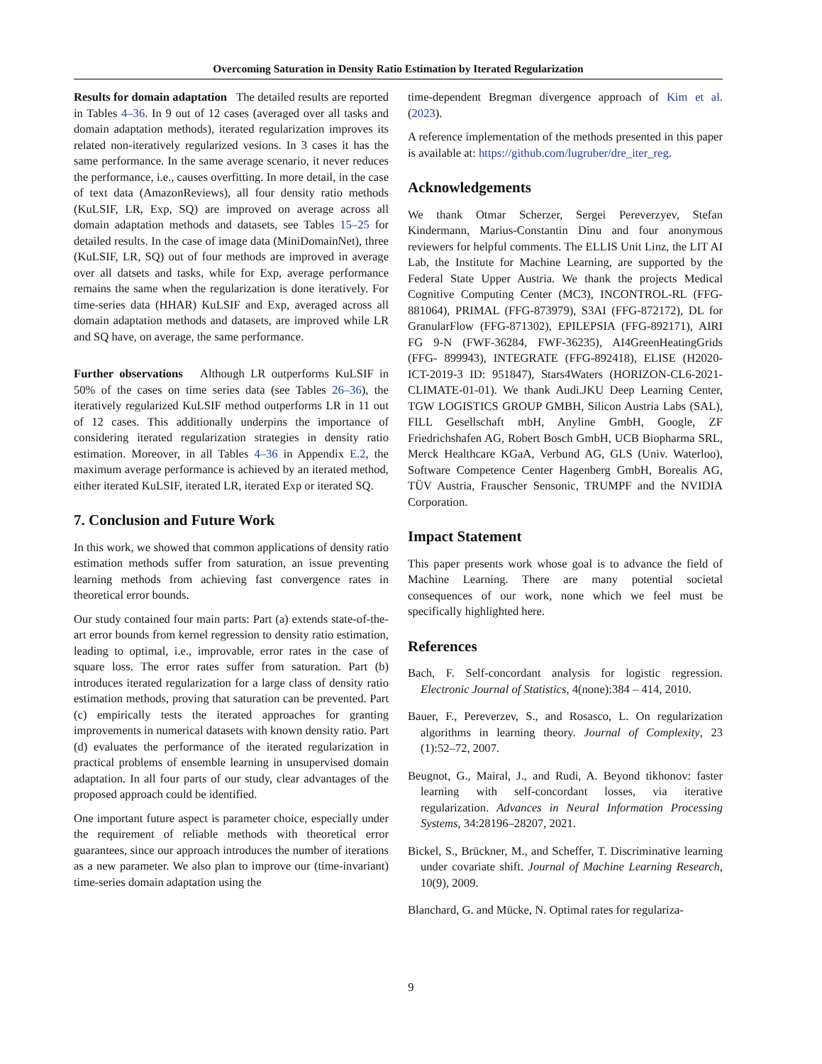Overcoming Saturation in Density Ratio Estimation by Iterated Regularization
Results for domain adaptation The detailed results are reported in Tables 4–36. In 9 out of 12 cases (averaged over all tasks and domain adaptation methods), iterated regularization improves its related non-iteratively regularized vesions. In 3 cases it has the same performance. In the same average scenario, it never reduces the performance, i.e., causes overfitting. In more detail, in the case of text data (AmazonReviews), all four density ratio methods (KuLSIF, LR, Exp, SQ) are improved on average across all domain adaptation methods and datasets, see Tables 15–25 for detailed results. In the case of image data (MiniDomainNet), three (KuLSIF, LR, SQ) out of four methods are improved in average over all datsets and tasks, while for Exp, average performance remains the same when the regularization is done iteratively. For time-series data (HHAR) KuLSIF and Exp, averaged across all domain adaptation methods and datasets, are improved while LR and SQ have, on average, the same performance.
Further observations Although LR outperforms KuLSIF in 50% of the cases on time series data (see Tables 26–36), the iteratively regularized KuLSIF method outperforms LR in 11 out of 12 cases. This additionally underpins the importance of considering iterated regularization strategies in density ratio estimation. Moreover, in all Tables 4–36 in Appendix E.2, the maximum average performance is achieved by an iterated method, either iterated KuLSIF, iterated LR, iterated Exp or iterated SQ.
7. Conclusion and Future Work
In this work, we showed that common applications of density ratio estimation methods suffer from saturation, an issue preventing learning methods from achieving fast convergence rates in theoretical error bounds.
Our study contained four main parts: Part (a) extends state-of-the-art error bounds from kernel regression to density ratio estimation, leading to optimal, i.e., improvable, error rates in the case of square loss. The error rates suffer from saturation. Part (b) introduces iterated regularization for a large class of density ratio estimation methods, proving that saturation can be prevented. Part (c) empirically tests the iterated approaches for granting improvements in numerical datasets with known density ratio. Part (d) evaluates the performance of the iterated regularization in practical problems of ensemble learning in unsupervised domain adaptation. In all four parts of our study, clear advantages of the proposed approach could be identified.
One important future aspect is parameter choice, especially under the requirement of reliable methods with theoretical error guarantees, since our approach introduces the number of iterations as a new parameter. We also plan to improve our (time-invariant) time-series domain adaptation using the
time-dependent Bregman divergence approach of Kim et al. (2023).
A reference implementation of the methods presented in this paper is available at: https://github.com/lugruber/dre_iter_reg.
Acknowledgements
We thank Otmar Scherzer, Sergei Pereverzyev, Stefan Kindermann, Marius-Constantin Dinu and four anonymous reviewers for helpful comments. The ELLIS Unit Linz, the LIT AI Lab, the Institute for Machine Learning, are supported by the Federal State Upper Austria. We thank the projects Medical Cognitive Computing Center (MC3), INCONTROL-RL (FFG-881064), PRIMAL (FFG-873979), S3AI (FFG-872172), DL for GranularFlow (FFG-871302), EPILEPSIA (FFG-892171), AIRI FG 9-N (FWF-36284, FWF-36235), AI4GreenHeatingGrids (FFG- 899943), INTEGRATE (FFG-892418), ELISE (H2020-ICT-2019-3 ID: 951847), Stars4Waters (HORIZON-CL6-2021-CLIMATE-01-01). We thank Audi.JKU Deep Learning Center, TGW LOGISTICS GROUP GMBH, Silicon Austria Labs (SAL), FILL Gesellschaft mbH, Anyline GmbH, Google, ZF Friedrichshafen AG, Robert Bosch GmbH, UCB Biopharma SRL, Merck Healthcare KGaA, Verbund AG, GLS (Univ. Waterloo), Software Competence Center Hagenberg GmbH, Borealis AG, TÜV Austria, Frauscher Sensonic, TRUMPF and the NVIDIA Corporation.
Impact Statement
This paper presents work whose goal is to advance the field of Machine Learning. There are many potential societal consequences of our work, none which we feel must be specifically highlighted here.
References
Bach, F. Self-concordant analysis for logistic regression. Electronic Journal of Statistics, 4(none):384 – 414, 2010.
Bauer, F., Pereverzev, S., and Rosasco, L. On regularization algorithms in learning theory. Journal of Complexity, 23 (1):52–72, 2007.
Beugnot, G., Mairal, J., and Rudi, A. Beyond tikhonov: faster learning with self-concordant losses, via iterative regularization. Advances in Neural Information Processing Systems, 34:28196–28207, 2021.
Bickel, S., Brückner, M., and Scheffer, T. Discriminative learning under covariate shift. Journal of Machine Learning Research, 10(9), 2009.
Blanchard, G. and Mücke, N. Optimal rates for regulariza-
9